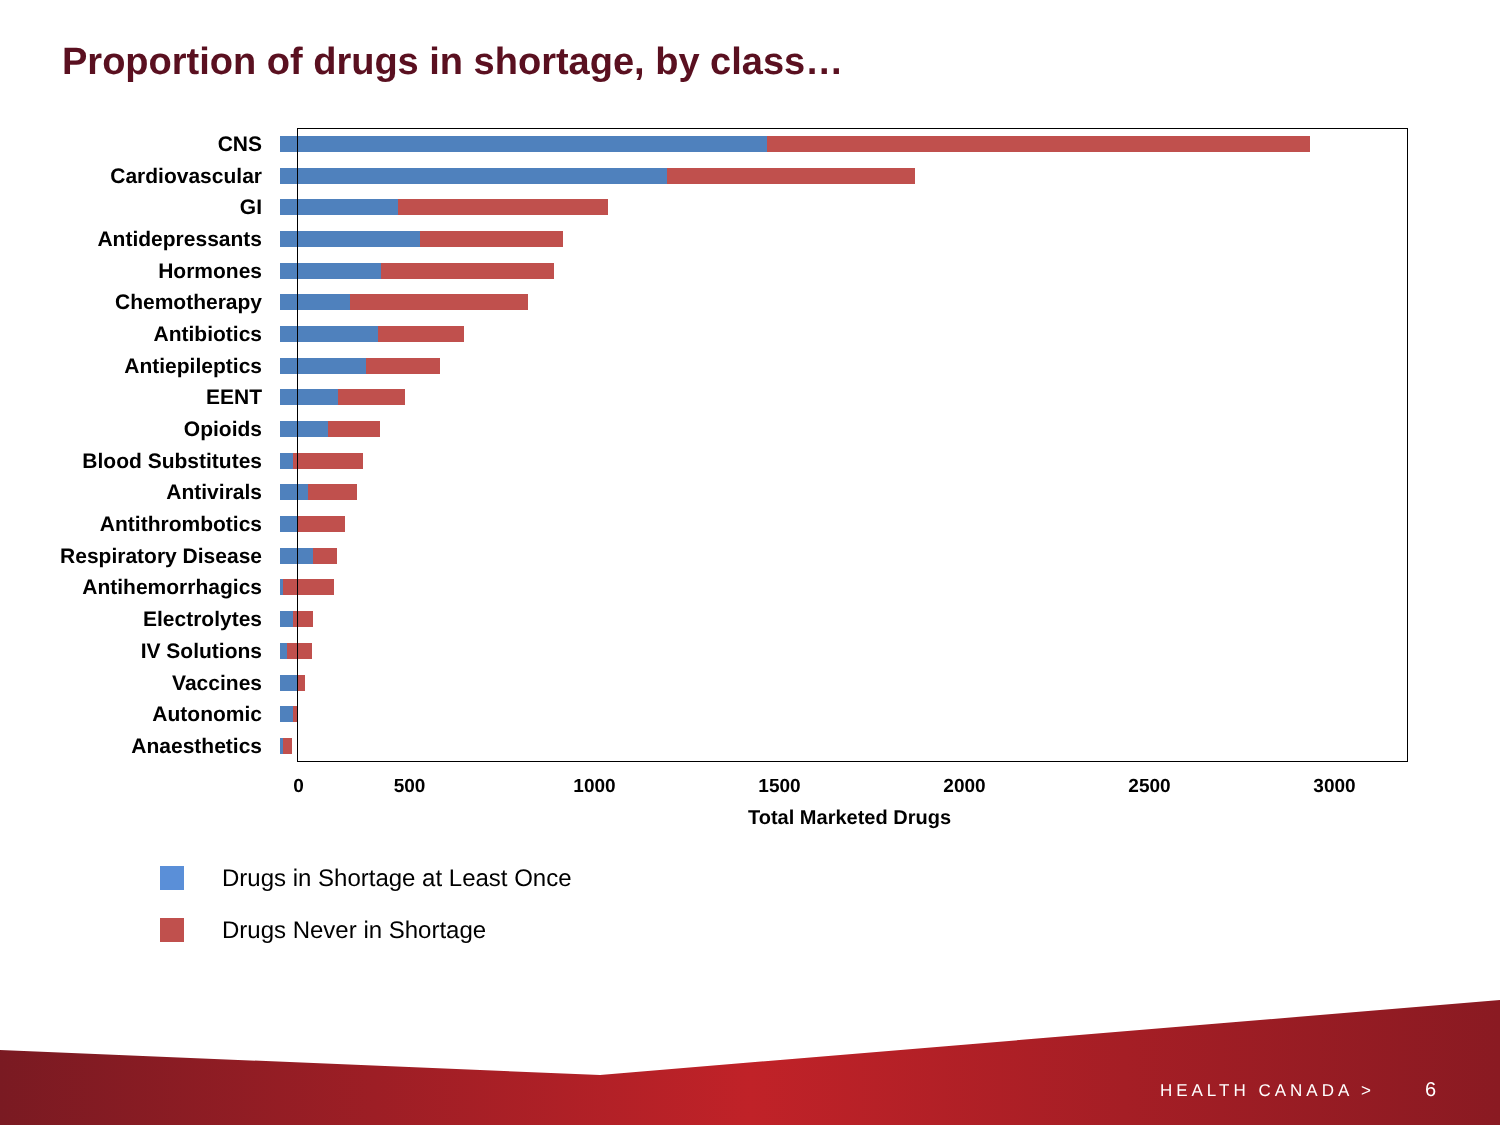Proportion of drugs in shortage, by class…
CNS
Cardiovascular
GI
Antidepressants
Hormones
Chemotherapy
Antibiotics
Antiepileptics
EENT
Opioids
Blood Substitutes
Antivirals
Antithrombotics
Respiratory Disease
Antihemorrhagics
Electrolytes
IV Solutions
Vaccines
Autonomic
Anaesthetics
0 500 1000 1500 2000 2500 3000
Total Marketed Drugs
Drugs in Shortage at Least Once
Drugs Never in Shortage
HEALTH CANADA > 6